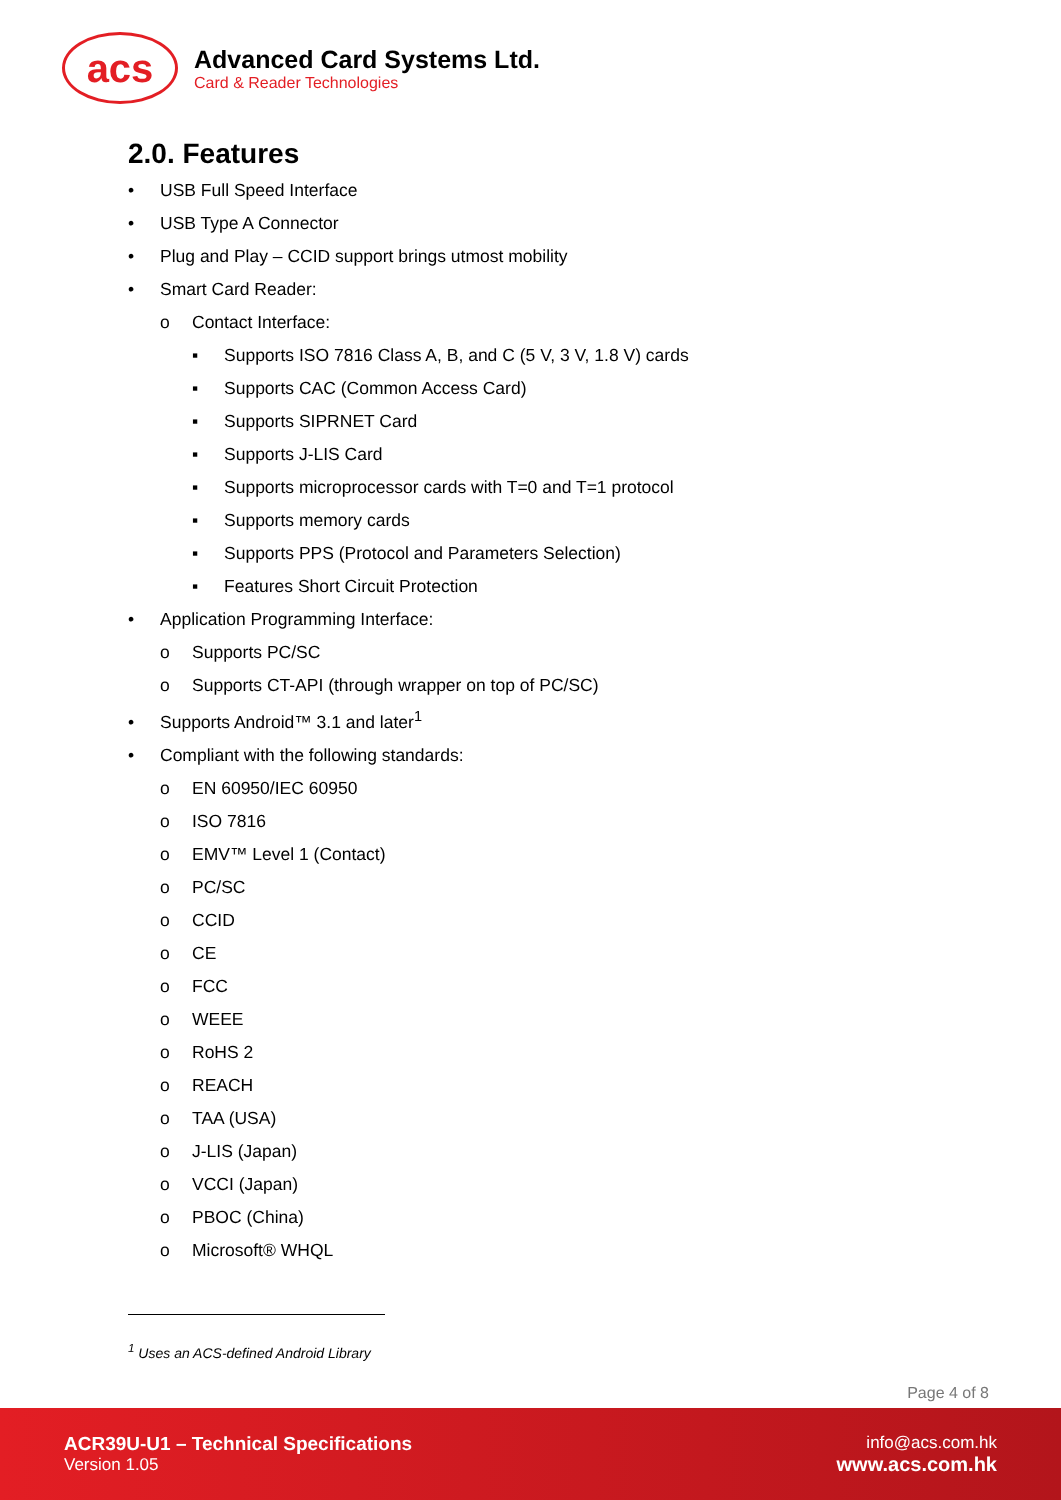acs
Advanced Card Systems Ltd.
Card & Reader Technologies
2.0. Features
• USB Full Speed Interface
• USB Type A Connector
• Plug and Play – CCID support brings utmost mobility
• Smart Card Reader:
o Contact Interface:
▪ Supports ISO 7816 Class A, B, and C (5 V, 3 V, 1.8 V) cards
▪ Supports CAC (Common Access Card)
▪ Supports SIPRNET Card
▪ Supports J-LIS Card
▪ Supports microprocessor cards with T=0 and T=1 protocol
▪ Supports memory cards
▪ Supports PPS (Protocol and Parameters Selection)
▪ Features Short Circuit Protection
• Application Programming Interface:
o Supports PC/SC
o Supports CT-API (through wrapper on top of PC/SC)
• Supports Android™ 3.1 and later<sup>1</sup>
• Compliant with the following standards:
o EN 60950/IEC 60950
o ISO 7816
o EMV™ Level 1 (Contact)
o PC/SC
o CCID
o CE
o FCC
o WEEE
o RoHS 2
o REACH
o TAA (USA)
o J-LIS (Japan)
o VCCI (Japan)
o PBOC (China)
o Microsoft® WHQL
<sup>1</sup> Uses an ACS-defined Android Library
Page 4 of 8
ACR39U-U1 – Technical Specifications
Version 1.05
info@acs.com.hk
www.acs.com.hk